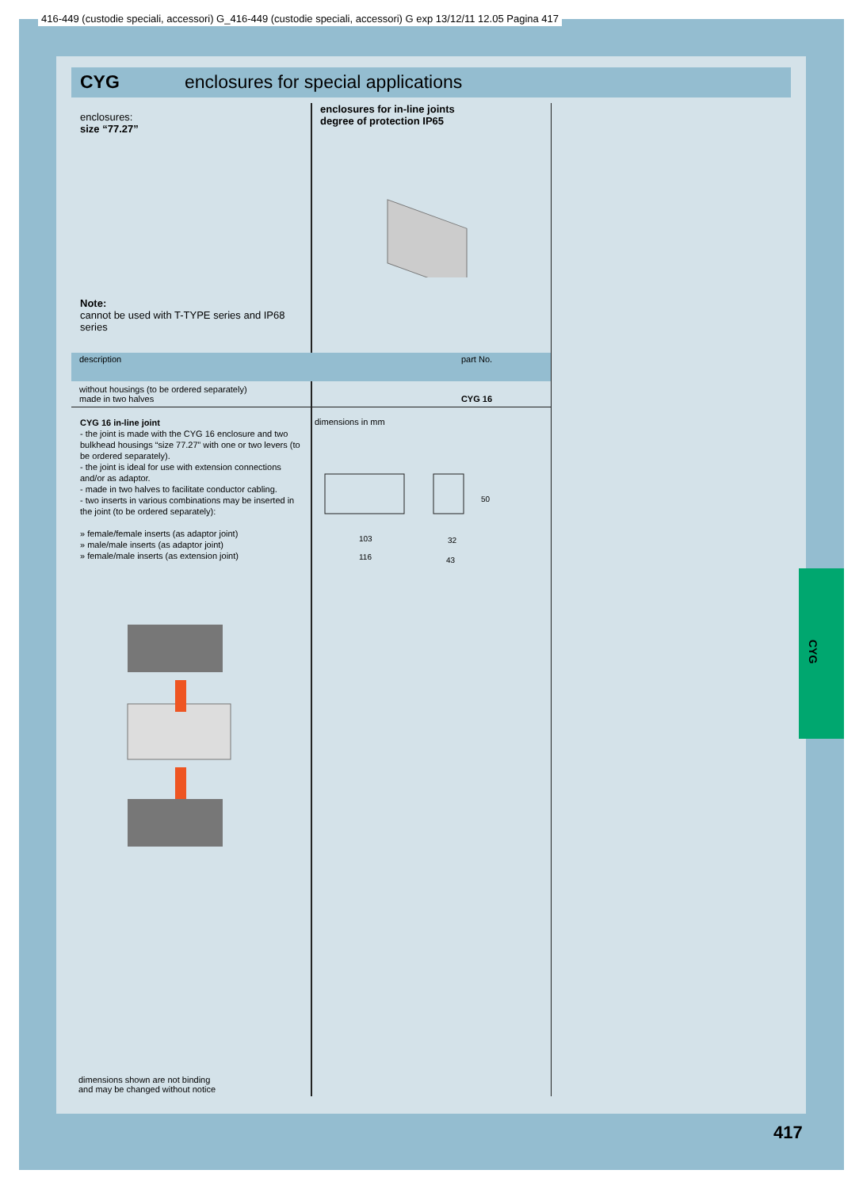416-449 (custodie speciali, accessori) G_416-449 (custodie speciali, accessori) G exp 13/12/11 12.05 Pagina 417
CYG enclosures for special applications
enclosures:
size “77.27”
Note:
cannot be used with T-TYPE series and IP68 series
enclosures for in-line joints
degree of protection IP65
| description | part No. |
| --- | --- |
| without housings (to be ordered separately) made in two halves | CYG 16 |
CYG 16 in-line joint
- the joint is made with the CYG 16 enclosure and two bulkhead housings “size 77.27” with one or two levers (to be ordered separately).
- the joint is ideal for use with extension connections and/or as adaptor.
- made in two halves to facilitate conductor cabling.
- two inserts in various combinations may be inserted in the joint (to be ordered separately):
» female/female inserts (as adaptor joint)
» male/male inserts (as adaptor joint)
» female/male inserts (as extension joint)
dimensions in mm
103
116
32
43
50
CYG
dimensions shown are not binding
and may be changed without notice
417